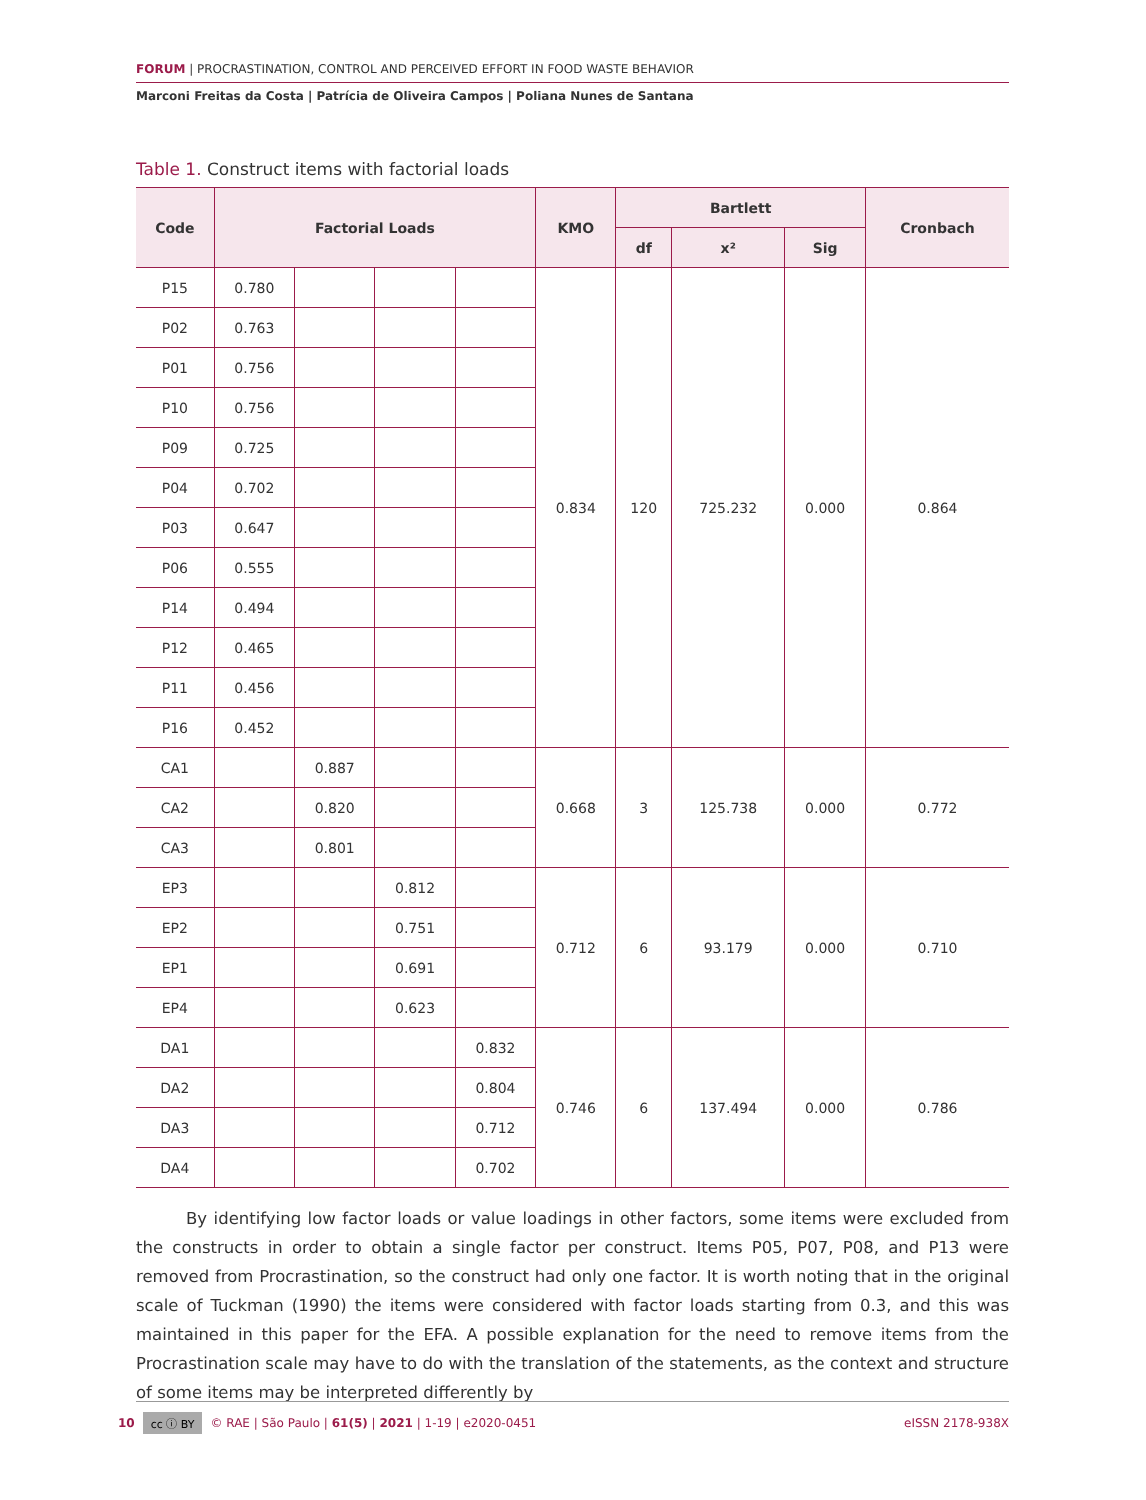FORUM | PROCRASTINATION, CONTROL AND PERCEIVED EFFORT IN FOOD WASTE BEHAVIOR
Marconi Freitas da Costa | Patrícia de Oliveira Campos | Poliana Nunes de Santana
Table 1. Construct items with factorial loads
| Code | Factorial Loads | | | | KMO | Bartlett | | | Cronbach |
| --- | --- | --- | --- | --- | --- | --- | --- | --- | --- |
| | | | | | | df | x² | Sig | |
| P15 | 0.780 | | | | 0.834 | 120 | 725.232 | 0.000 | 0.864 |
| P02 | 0.763 | | | | | | | | |
| P01 | 0.756 | | | | | | | | |
| P10 | 0.756 | | | | | | | | |
| P09 | 0.725 | | | | | | | | |
| P04 | 0.702 | | | | | | | | |
| P03 | 0.647 | | | | | | | | |
| P06 | 0.555 | | | | | | | | |
| P14 | 0.494 | | | | | | | | |
| P12 | 0.465 | | | | | | | | |
| P11 | 0.456 | | | | | | | | |
| P16 | 0.452 | | | | | | | | |
| CA1 | | 0.887 | | | 0.668 | 3 | 125.738 | 0.000 | 0.772 |
| CA2 | | 0.820 | | | | | | | |
| CA3 | | 0.801 | | | | | | | |
| EP3 | | | 0.812 | | 0.712 | 6 | 93.179 | 0.000 | 0.710 |
| EP2 | | | 0.751 | | | | | | |
| EP1 | | | 0.691 | | | | | | |
| EP4 | | | 0.623 | | | | | | |
| DA1 | | | | 0.832 | 0.746 | 6 | 137.494 | 0.000 | 0.786 |
| DA2 | | | | 0.804 | | | | | |
| DA3 | | | | 0.712 | | | | | |
| DA4 | | | | 0.702 | | | | | |
By identifying low factor loads or value loadings in other factors, some items were excluded from the constructs in order to obtain a single factor per construct. Items P05, P07, P08, and P13 were removed from Procrastination, so the construct had only one factor. It is worth noting that in the original scale of Tuckman (1990) the items were considered with factor loads starting from 0.3, and this was maintained in this paper for the EFA. A possible explanation for the need to remove items from the Procrastination scale may have to do with the translation of the statements, as the context and structure of some items may be interpreted differently by
10 cc ⓘ BY © RAE | São Paulo | 61(5) | 2021 | 1-19 | e2020-0451 eISSN 2178-938X